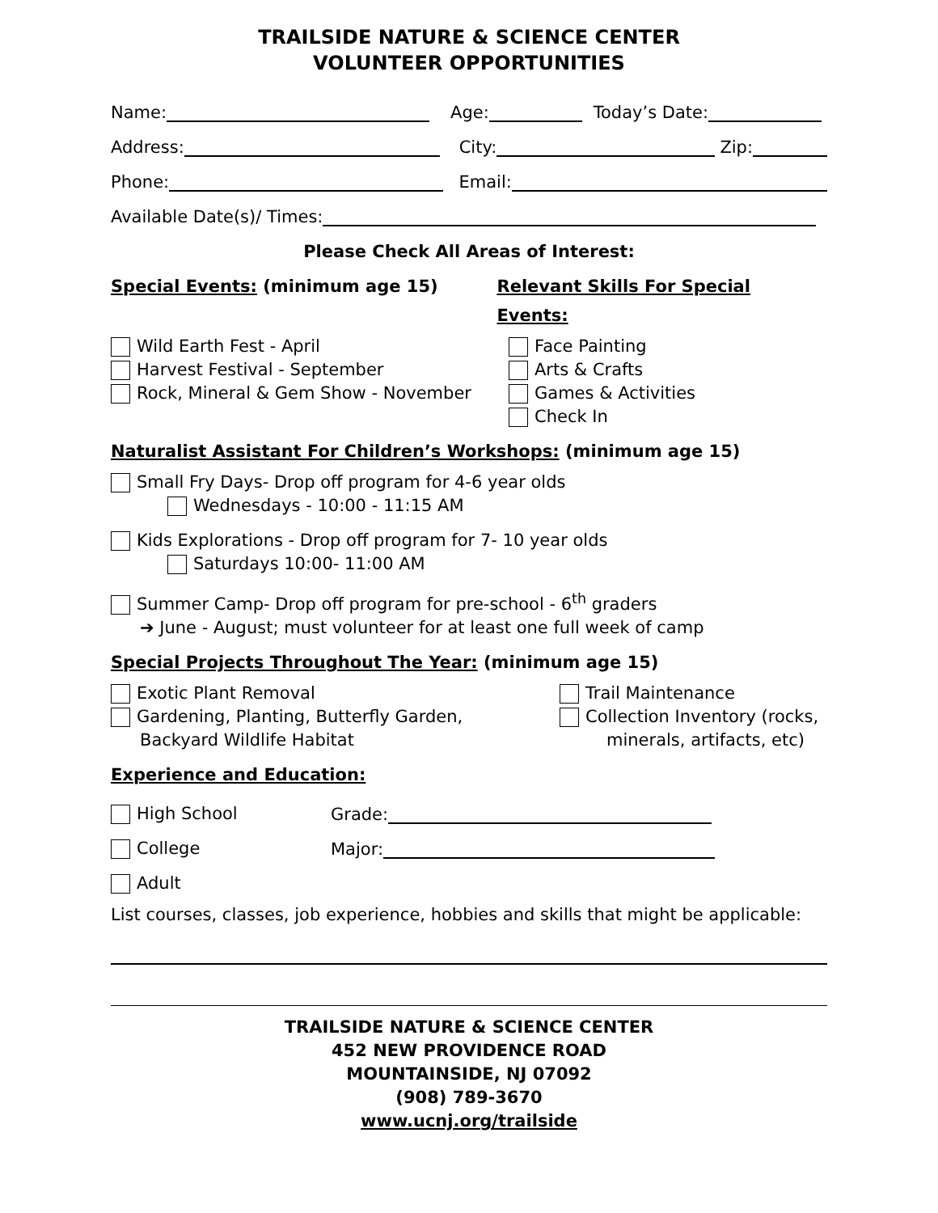TRAILSIDE NATURE & SCIENCE CENTER
VOLUNTEER OPPORTUNITIES
Name: Age: Today’s Date:
Address: City: Zip:
Phone: Email:
Available Date(s)/ Times:
Please Check All Areas of Interest:
Special Events: (minimum age 15) Relevant Skills For Special Events:
Wild Earth Fest - April
Harvest Festival - September
Rock, Mineral & Gem Show - November
Face Painting
Arts & Crafts
Games & Activities
Check In
Naturalist Assistant For Children’s Workshops: (minimum age 15)
Small Fry Days- Drop off program for 4-6 year olds
Wednesdays - 10:00 - 11:15 AM
Kids Explorations - Drop off program for 7- 10 year olds
Saturdays 10:00- 11:00 AM
Summer Camp- Drop off program for pre-school - 6<sup>th</sup> graders
➔ June - August; must volunteer for at least one full week of camp
Special Projects Throughout The Year: (minimum age 15)
Exotic Plant Removal
Gardening, Planting, Butterfly Garden,
Backyard Wildlife Habitat
Trail Maintenance
Collection Inventory (rocks,
minerals, artifacts, etc)
Experience and Education:
High School Grade:
College Major:
Adult
List courses, classes, job experience, hobbies and skills that might be applicable:
TRAILSIDE NATURE & SCIENCE CENTER
452 NEW PROVIDENCE ROAD
MOUNTAINSIDE, NJ 07092
(908) 789-3670
www.ucnj.org/trailside